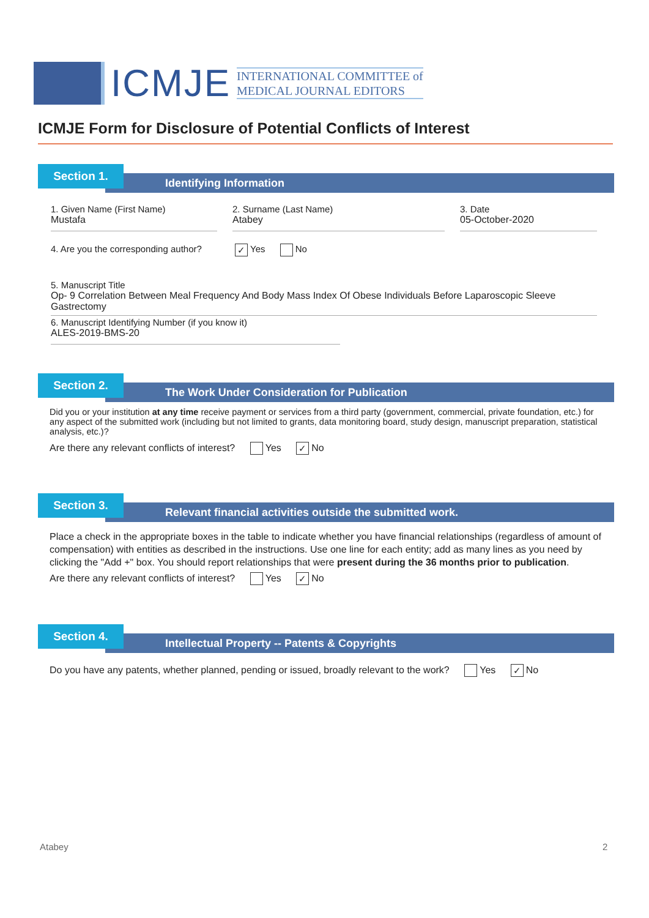ICMJE
INTERNATIONAL COMMITTEE of
MEDICAL JOURNAL EDITORS
ICMJE Form for Disclosure of Potential Conflicts of Interest
Identifying Information
Section 1.
1. Given Name (First Name)
Mustafa
2. Surname (Last Name)
Atabey
3. Date
05-October-2020
4. Are you the corresponding author? ✓ Yes No
5. Manuscript Title
Op- 9 Correlation Between Meal Frequency And Body Mass Index Of Obese Individuals Before Laparoscopic Sleeve Gastrectomy
6. Manuscript Identifying Number (if you know it)
ALES-2019-BMS-20
The Work Under Consideration for Publication
Section 2.
Did you or your institution at any time receive payment or services from a third party (government, commercial, private foundation, etc.) for any aspect of the submitted work (including but not limited to grants, data monitoring board, study design, manuscript preparation, statistical analysis, etc.)?
Are there any relevant conflicts of interest? Yes ✓ No
Relevant financial activities outside the submitted work.
Section 3.
Place a check in the appropriate boxes in the table to indicate whether you have financial relationships (regardless of amount of compensation) with entities as described in the instructions. Use one line for each entity; add as many lines as you need by clicking the "Add +" box. You should report relationships that were present during the 36 months prior to publication.
Are there any relevant conflicts of interest? Yes ✓ No
Intellectual Property -- Patents & Copyrights
Section 4.
Do you have any patents, whether planned, pending or issued, broadly relevant to the work? Yes ✓ No
Atabey 2